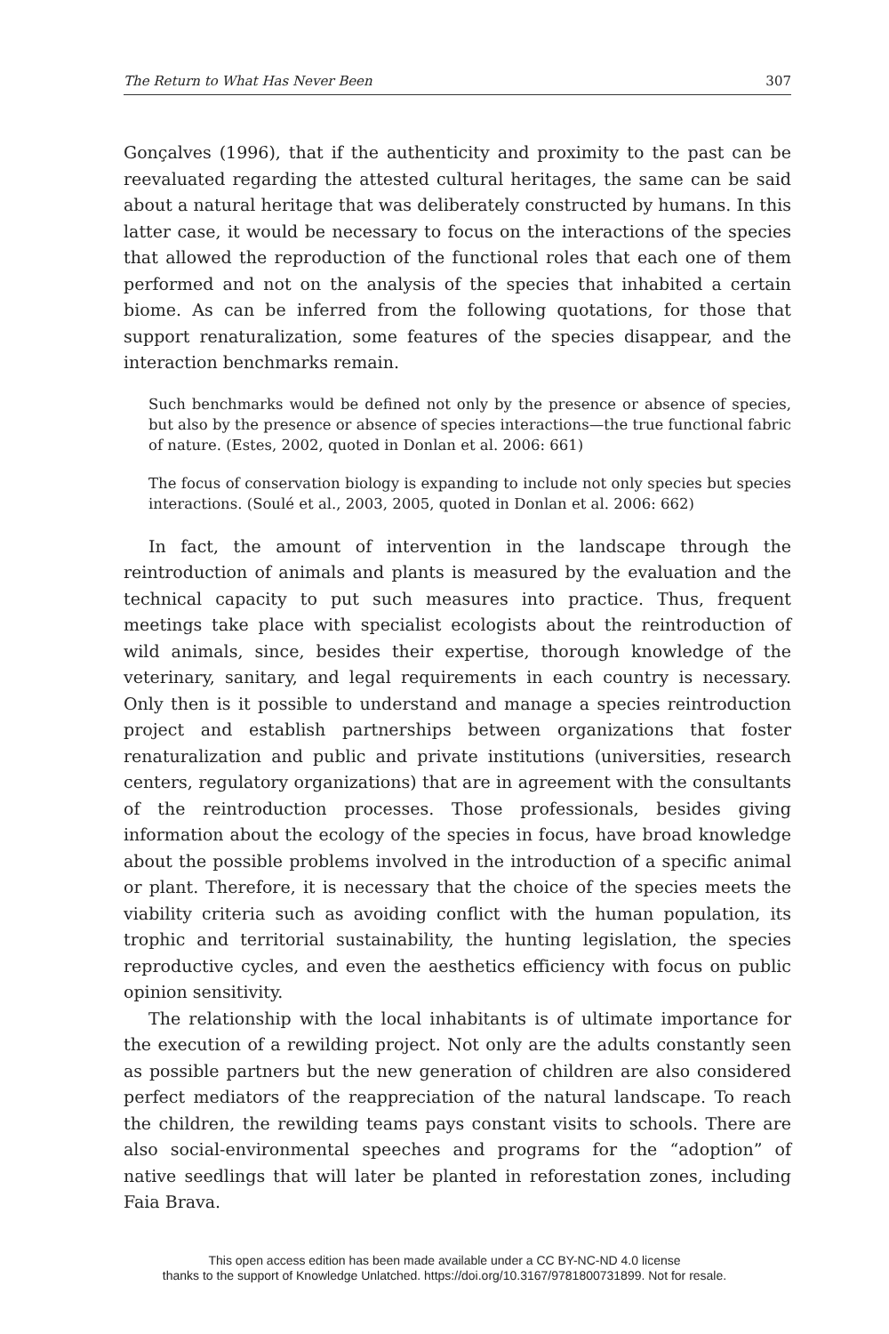The Return to What Has Never Been 307
Gonçalves (1996), that if the authenticity and proximity to the past can be reevaluated regarding the attested cultural heritages, the same can be said about a natural heritage that was deliberately constructed by humans. In this latter case, it would be necessary to focus on the interactions of the species that allowed the reproduction of the functional roles that each one of them performed and not on the analysis of the species that inhabited a certain biome. As can be inferred from the following quotations, for those that support renaturalization, some features of the species disappear, and the interaction benchmarks remain.
Such benchmarks would be defined not only by the presence or absence of species, but also by the presence or absence of species interactions—the true functional fabric of nature. (Estes, 2002, quoted in Donlan et al. 2006: 661)
The focus of conservation biology is expanding to include not only species but species interactions. (Soulé et al., 2003, 2005, quoted in Donlan et al. 2006: 662)
In fact, the amount of intervention in the landscape through the reintroduction of animals and plants is measured by the evaluation and the technical capacity to put such measures into practice. Thus, frequent meetings take place with specialist ecologists about the reintroduction of wild animals, since, besides their expertise, thorough knowledge of the veterinary, sanitary, and legal requirements in each country is necessary. Only then is it possible to understand and manage a species reintroduction project and establish partnerships between organizations that foster renaturalization and public and private institutions (universities, research centers, regulatory organizations) that are in agreement with the consultants of the reintroduction processes. Those professionals, besides giving information about the ecology of the species in focus, have broad knowledge about the possible problems involved in the introduction of a specific animal or plant. Therefore, it is necessary that the choice of the species meets the viability criteria such as avoiding conflict with the human population, its trophic and territorial sustainability, the hunting legislation, the species reproductive cycles, and even the aesthetics efficiency with focus on public opinion sensitivity.
The relationship with the local inhabitants is of ultimate importance for the execution of a rewilding project. Not only are the adults constantly seen as possible partners but the new generation of children are also considered perfect mediators of the reappreciation of the natural landscape. To reach the children, the rewilding teams pays constant visits to schools. There are also social-environmental speeches and programs for the “adoption” of native seedlings that will later be planted in reforestation zones, including Faia Brava.
This open access edition has been made available under a CC BY-NC-ND 4.0 license
thanks to the support of Knowledge Unlatched. https://doi.org/10.3167/9781800731899. Not for resale.